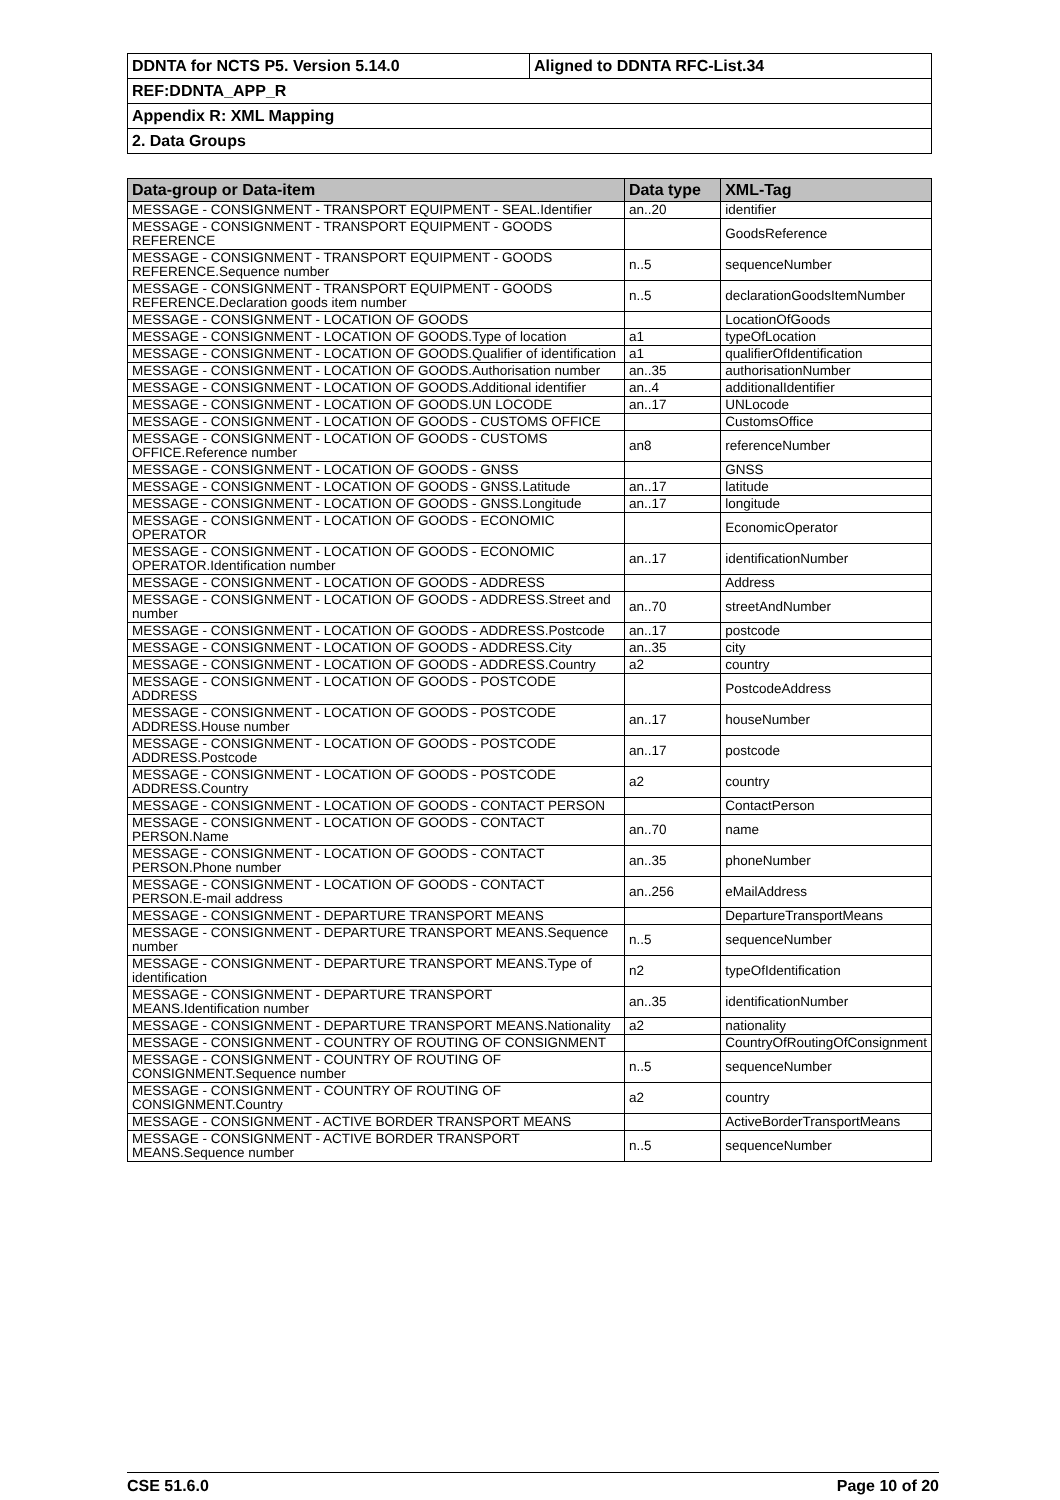| DDNTA for NCTS P5. Version 5.14.0 | Aligned to DDNTA RFC-List.34 |
| REF:DDNTA_APP_R | |
| Appendix R: XML Mapping | |
| 2. Data Groups | |
| Data-group or Data-item | Data type | XML-Tag |
| --- | --- | --- |
| MESSAGE - CONSIGNMENT - TRANSPORT EQUIPMENT - SEAL.Identifier | an..20 | identifier |
| MESSAGE - CONSIGNMENT - TRANSPORT EQUIPMENT - GOODS REFERENCE | | GoodsReference |
| MESSAGE - CONSIGNMENT - TRANSPORT EQUIPMENT - GOODS REFERENCE.Sequence number | n..5 | sequenceNumber |
| MESSAGE - CONSIGNMENT - TRANSPORT EQUIPMENT - GOODS REFERENCE.Declaration goods item number | n..5 | declarationGoodsItemNumber |
| MESSAGE - CONSIGNMENT - LOCATION OF GOODS | | LocationOfGoods |
| MESSAGE - CONSIGNMENT - LOCATION OF GOODS.Type of location | a1 | typeOfLocation |
| MESSAGE - CONSIGNMENT - LOCATION OF GOODS.Qualifier of identification | a1 | qualifierOfIdentification |
| MESSAGE - CONSIGNMENT - LOCATION OF GOODS.Authorisation number | an..35 | authorisationNumber |
| MESSAGE - CONSIGNMENT - LOCATION OF GOODS.Additional identifier | an..4 | additionalIdentifier |
| MESSAGE - CONSIGNMENT - LOCATION OF GOODS.UN LOCODE | an..17 | UNLocode |
| MESSAGE - CONSIGNMENT - LOCATION OF GOODS - CUSTOMS OFFICE | | CustomsOffice |
| MESSAGE - CONSIGNMENT - LOCATION OF GOODS - CUSTOMS OFFICE.Reference number | an8 | referenceNumber |
| MESSAGE - CONSIGNMENT - LOCATION OF GOODS - GNSS | | GNSS |
| MESSAGE - CONSIGNMENT - LOCATION OF GOODS - GNSS.Latitude | an..17 | latitude |
| MESSAGE - CONSIGNMENT - LOCATION OF GOODS - GNSS.Longitude | an..17 | longitude |
| MESSAGE - CONSIGNMENT - LOCATION OF GOODS - ECONOMIC OPERATOR | | EconomicOperator |
| MESSAGE - CONSIGNMENT - LOCATION OF GOODS - ECONOMIC OPERATOR.Identification number | an..17 | identificationNumber |
| MESSAGE - CONSIGNMENT - LOCATION OF GOODS - ADDRESS | | Address |
| MESSAGE - CONSIGNMENT - LOCATION OF GOODS - ADDRESS.Street and number | an..70 | streetAndNumber |
| MESSAGE - CONSIGNMENT - LOCATION OF GOODS - ADDRESS.Postcode | an..17 | postcode |
| MESSAGE - CONSIGNMENT - LOCATION OF GOODS - ADDRESS.City | an..35 | city |
| MESSAGE - CONSIGNMENT - LOCATION OF GOODS - ADDRESS.Country | a2 | country |
| MESSAGE - CONSIGNMENT - LOCATION OF GOODS - POSTCODE ADDRESS | | PostcodeAddress |
| MESSAGE - CONSIGNMENT - LOCATION OF GOODS - POSTCODE ADDRESS.House number | an..17 | houseNumber |
| MESSAGE - CONSIGNMENT - LOCATION OF GOODS - POSTCODE ADDRESS.Postcode | an..17 | postcode |
| MESSAGE - CONSIGNMENT - LOCATION OF GOODS - POSTCODE ADDRESS.Country | a2 | country |
| MESSAGE - CONSIGNMENT - LOCATION OF GOODS - CONTACT PERSON | | ContactPerson |
| MESSAGE - CONSIGNMENT - LOCATION OF GOODS - CONTACT PERSON.Name | an..70 | name |
| MESSAGE - CONSIGNMENT - LOCATION OF GOODS - CONTACT PERSON.Phone number | an..35 | phoneNumber |
| MESSAGE - CONSIGNMENT - LOCATION OF GOODS - CONTACT PERSON.E-mail address | an..256 | eMailAddress |
| MESSAGE - CONSIGNMENT - DEPARTURE TRANSPORT MEANS | | DepartureTransportMeans |
| MESSAGE - CONSIGNMENT - DEPARTURE TRANSPORT MEANS.Sequence number | n..5 | sequenceNumber |
| MESSAGE - CONSIGNMENT - DEPARTURE TRANSPORT MEANS.Type of identification | n2 | typeOfIdentification |
| MESSAGE - CONSIGNMENT - DEPARTURE TRANSPORT MEANS.Identification number | an..35 | identificationNumber |
| MESSAGE - CONSIGNMENT - DEPARTURE TRANSPORT MEANS.Nationality | a2 | nationality |
| MESSAGE - CONSIGNMENT - COUNTRY OF ROUTING OF CONSIGNMENT | | CountryOfRoutingOfConsignment |
| MESSAGE - CONSIGNMENT - COUNTRY OF ROUTING OF CONSIGNMENT.Sequence number | n..5 | sequenceNumber |
| MESSAGE - CONSIGNMENT - COUNTRY OF ROUTING OF CONSIGNMENT.Country | a2 | country |
| MESSAGE - CONSIGNMENT - ACTIVE BORDER TRANSPORT MEANS | | ActiveBorderTransportMeans |
| MESSAGE - CONSIGNMENT - ACTIVE BORDER TRANSPORT MEANS.Sequence number | n..5 | sequenceNumber |
CSE 51.6.0 Page 10 of 20